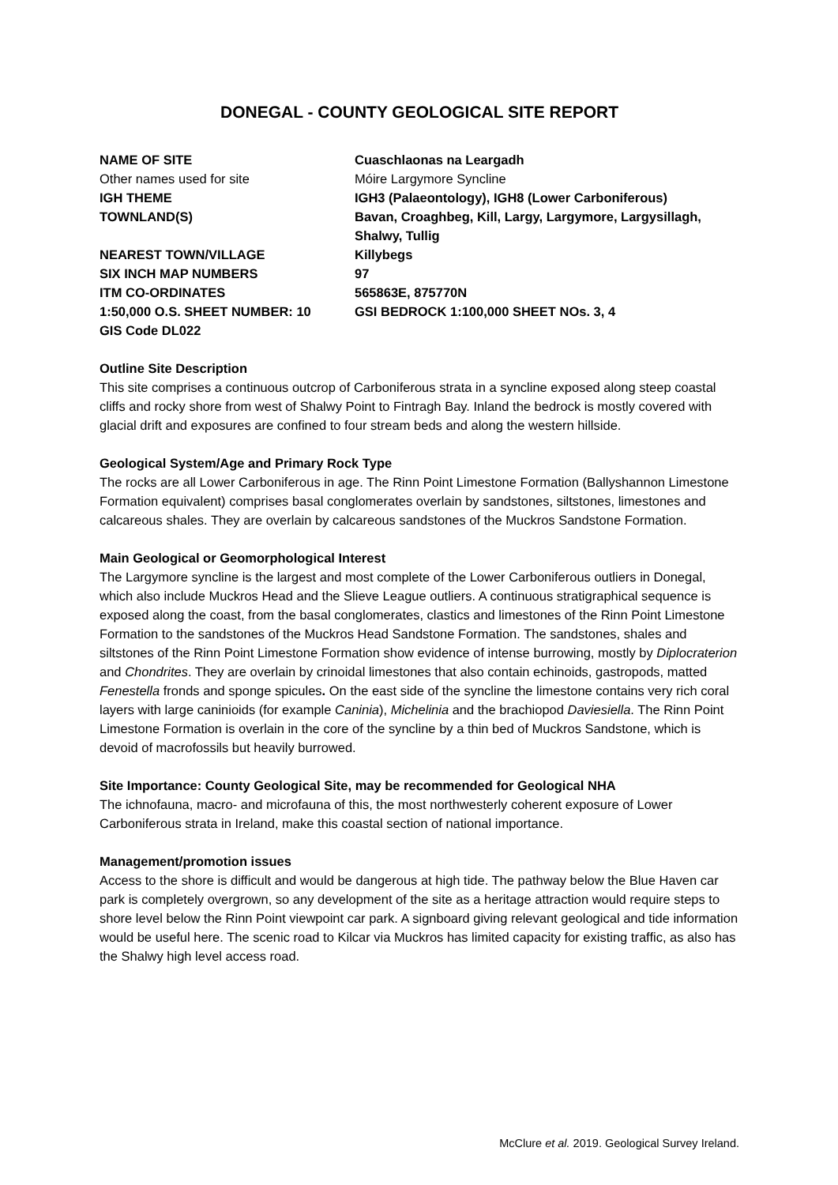DONEGAL - COUNTY GEOLOGICAL SITE REPORT
| NAME OF SITE | Cuaschlaonas na Leargadh |
| Other names used for site | Móire Largymore Syncline |
| IGH THEME | IGH3 (Palaeontology), IGH8 (Lower Carboniferous) |
| TOWNLAND(S) | Bavan, Croaghbeg, Kill, Largy, Largymore, Largysillagh, Shalwy, Tullig |
| NEAREST TOWN/VILLAGE | Killybegs |
| SIX INCH MAP NUMBERS | 97 |
| ITM CO-ORDINATES | 565863E, 875770N |
| 1:50,000 O.S. SHEET NUMBER: 10 | GSI BEDROCK 1:100,000 SHEET NOs. 3, 4 |
| GIS Code DL022 | |
Outline Site Description
This site comprises a continuous outcrop of Carboniferous strata in a syncline exposed along steep coastal cliffs and rocky shore from west of Shalwy Point to Fintragh Bay. Inland the bedrock is mostly covered with glacial drift and exposures are confined to four stream beds and along the western hillside.
Geological System/Age and Primary Rock Type
The rocks are all Lower Carboniferous in age. The Rinn Point Limestone Formation (Ballyshannon Limestone Formation equivalent) comprises basal conglomerates overlain by sandstones, siltstones, limestones and calcareous shales. They are overlain by calcareous sandstones of the Muckros Sandstone Formation.
Main Geological or Geomorphological Interest
The Largymore syncline is the largest and most complete of the Lower Carboniferous outliers in Donegal, which also include Muckros Head and the Slieve League outliers. A continuous stratigraphical sequence is exposed along the coast, from the basal conglomerates, clastics and limestones of the Rinn Point Limestone Formation to the sandstones of the Muckros Head Sandstone Formation. The sandstones, shales and siltstones of the Rinn Point Limestone Formation show evidence of intense burrowing, mostly by Diplocraterion and Chondrites. They are overlain by crinoidal limestones that also contain echinoids, gastropods, matted Fenestella fronds and sponge spicules. On the east side of the syncline the limestone contains very rich coral layers with large caninioids (for example Caninia), Michelinia and the brachiopod Daviesiella. The Rinn Point Limestone Formation is overlain in the core of the syncline by a thin bed of Muckros Sandstone, which is devoid of macrofossils but heavily burrowed.
Site Importance: County Geological Site, may be recommended for Geological NHA
The ichnofauna, macro- and microfauna of this, the most northwesterly coherent exposure of Lower Carboniferous strata in Ireland, make this coastal section of national importance.
Management/promotion issues
Access to the shore is difficult and would be dangerous at high tide. The pathway below the Blue Haven car park is completely overgrown, so any development of the site as a heritage attraction would require steps to shore level below the Rinn Point viewpoint car park. A signboard giving relevant geological and tide information would be useful here. The scenic road to Kilcar via Muckros has limited capacity for existing traffic, as also has the Shalwy high level access road.
McClure et al. 2019. Geological Survey Ireland.